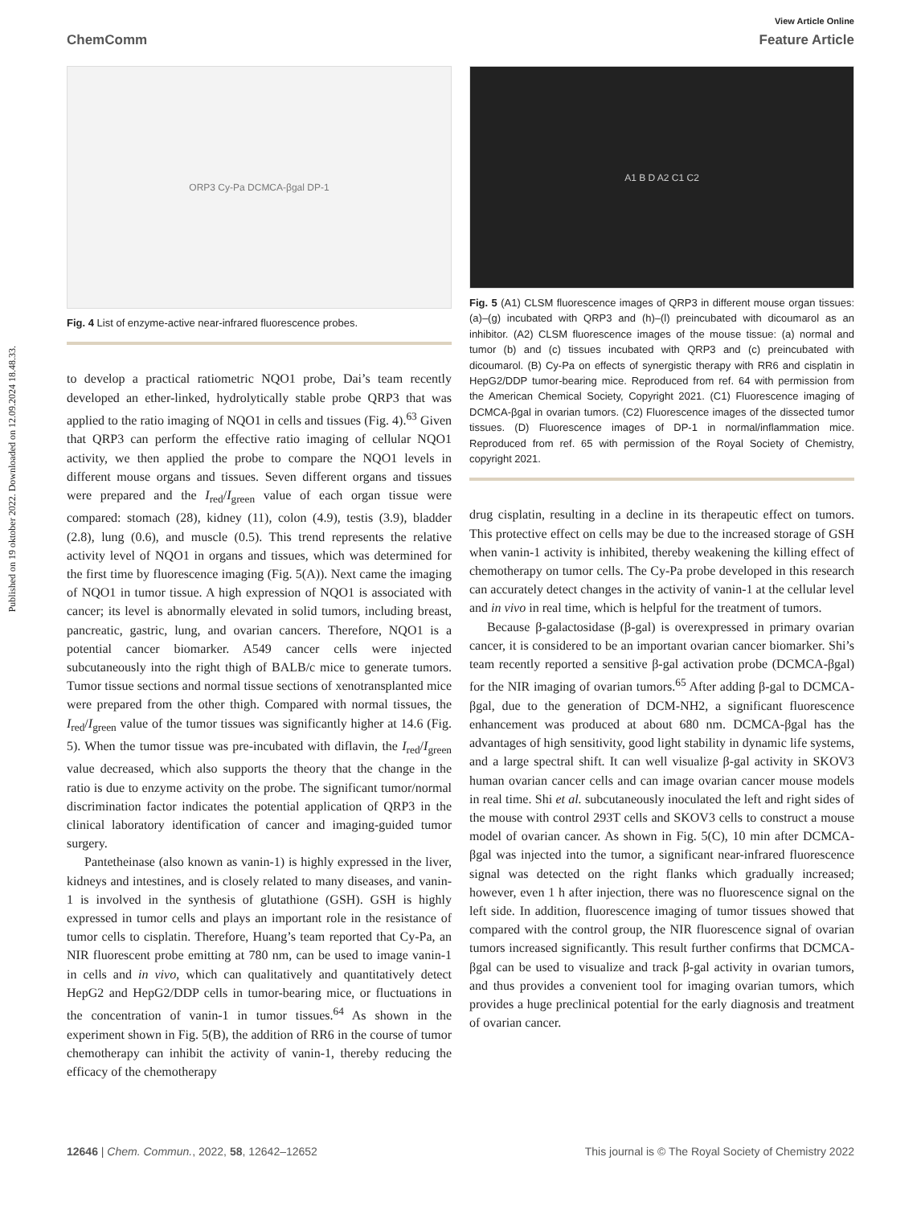Published on 19 oktober 2022. Downloaded on 12.09.2024 18.48.33.
View Article Online
ChemComm Feature Article
ORP3 Cy-Pa DCMCA-βgal DP-1
Fig. 4 List of enzyme-active near-infrared fluorescence probes.
to develop a practical ratiometric NQO1 probe, Dai’s team recently developed an ether-linked, hydrolytically stable probe QRP3 that was applied to the ratio imaging of NQO1 in cells and tissues (Fig. 4).<sup>63</sup> Given that QRP3 can perform the effective ratio imaging of cellular NQO1 activity, we then applied the probe to compare the NQO1 levels in different mouse organs and tissues. Seven different organs and tissues were prepared and the I<sub>red</sub>/I<sub>green</sub> value of each organ tissue were compared: stomach (28), kidney (11), colon (4.9), testis (3.9), bladder (2.8), lung (0.6), and muscle (0.5). This trend represents the relative activity level of NQO1 in organs and tissues, which was determined for the first time by fluorescence imaging (Fig. 5(A)). Next came the imaging of NQO1 in tumor tissue. A high expression of NQO1 is associated with cancer; its level is abnormally elevated in solid tumors, including breast, pancreatic, gastric, lung, and ovarian cancers. Therefore, NQO1 is a potential cancer biomarker. A549 cancer cells were injected subcutaneously into the right thigh of BALB/c mice to generate tumors. Tumor tissue sections and normal tissue sections of xenotransplanted mice were prepared from the other thigh. Compared with normal tissues, the I<sub>red</sub>/I<sub>green</sub> value of the tumor tissues was significantly higher at 14.6 (Fig. 5). When the tumor tissue was pre-incubated with diflavin, the I<sub>red</sub>/I<sub>green</sub> value decreased, which also supports the theory that the change in the ratio is due to enzyme activity on the probe. The significant tumor/normal discrimination factor indicates the potential application of QRP3 in the clinical laboratory identification of cancer and imaging-guided tumor surgery.
Pantetheinase (also known as vanin-1) is highly expressed in the liver, kidneys and intestines, and is closely related to many diseases, and vanin-1 is involved in the synthesis of glutathione (GSH). GSH is highly expressed in tumor cells and plays an important role in the resistance of tumor cells to cisplatin. Therefore, Huang’s team reported that Cy-Pa, an NIR fluorescent probe emitting at 780 nm, can be used to image vanin-1 in cells and in vivo, which can qualitatively and quantitatively detect HepG2 and HepG2/DDP cells in tumor-bearing mice, or fluctuations in the concentration of vanin-1 in tumor tissues.<sup>64</sup> As shown in the experiment shown in Fig. 5(B), the addition of RR6 in the course of tumor chemotherapy can inhibit the activity of vanin-1, thereby reducing the efficacy of the chemotherapy
A1 B D A2 C1 C2
Fig. 5 (A1) CLSM fluorescence images of QRP3 in different mouse organ tissues: (a)–(g) incubated with QRP3 and (h)–(l) preincubated with dicoumarol as an inhibitor. (A2) CLSM fluorescence images of the mouse tissue: (a) normal and tumor (b) and (c) tissues incubated with QRP3 and (c) preincubated with dicoumarol. (B) Cy-Pa on effects of synergistic therapy with RR6 and cisplatin in HepG2/DDP tumor-bearing mice. Reproduced from ref. 64 with permission from the American Chemical Society, Copyright 2021. (C1) Fluorescence imaging of DCMCA-βgal in ovarian tumors. (C2) Fluorescence images of the dissected tumor tissues. (D) Fluorescence images of DP-1 in normal/inflammation mice. Reproduced from ref. 65 with permission of the Royal Society of Chemistry, copyright 2021.
drug cisplatin, resulting in a decline in its therapeutic effect on tumors. This protective effect on cells may be due to the increased storage of GSH when vanin-1 activity is inhibited, thereby weakening the killing effect of chemotherapy on tumor cells. The Cy-Pa probe developed in this research can accurately detect changes in the activity of vanin-1 at the cellular level and in vivo in real time, which is helpful for the treatment of tumors.
Because β-galactosidase (β-gal) is overexpressed in primary ovarian cancer, it is considered to be an important ovarian cancer biomarker. Shi’s team recently reported a sensitive β-gal activation probe (DCMCA-βgal) for the NIR imaging of ovarian tumors.<sup>65</sup> After adding β-gal to DCMCA-βgal, due to the generation of DCM-NH2, a significant fluorescence enhancement was produced at about 680 nm. DCMCA-βgal has the advantages of high sensitivity, good light stability in dynamic life systems, and a large spectral shift. It can well visualize β-gal activity in SKOV3 human ovarian cancer cells and can image ovarian cancer mouse models in real time. Shi et al. subcutaneously inoculated the left and right sides of the mouse with control 293T cells and SKOV3 cells to construct a mouse model of ovarian cancer. As shown in Fig. 5(C), 10 min after DCMCA-βgal was injected into the tumor, a significant near-infrared fluorescence signal was detected on the right flanks which gradually increased; however, even 1 h after injection, there was no fluorescence signal on the left side. In addition, fluorescence imaging of tumor tissues showed that compared with the control group, the NIR fluorescence signal of ovarian tumors increased significantly. This result further confirms that DCMCA-βgal can be used to visualize and track β-gal activity in ovarian tumors, and thus provides a convenient tool for imaging ovarian tumors, which provides a huge preclinical potential for the early diagnosis and treatment of ovarian cancer.
12646 | Chem. Commun., 2022, 58, 12642–12652 This journal is © The Royal Society of Chemistry 2022